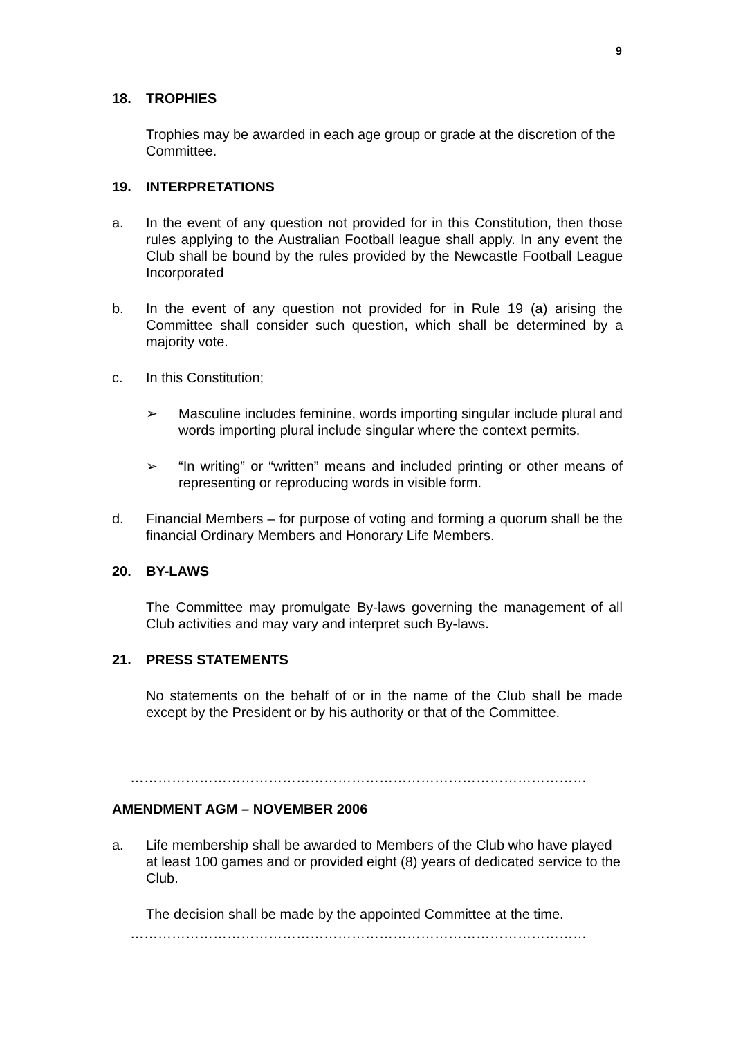9
18. TROPHIES
Trophies may be awarded in each age group or grade at the discretion of the Committee.
19. INTERPRETATIONS
a. In the event of any question not provided for in this Constitution, then those rules applying to the Australian Football league shall apply. In any event the Club shall be bound by the rules provided by the Newcastle Football League Incorporated
b. In the event of any question not provided for in Rule 19 (a) arising the Committee shall consider such question, which shall be determined by a majority vote.
c. In this Constitution;
➢ Masculine includes feminine, words importing singular include plural and words importing plural include singular where the context permits.
➢ “In writing” or “written” means and included printing or other means of representing or reproducing words in visible form.
d. Financial Members – for purpose of voting and forming a quorum shall be the financial Ordinary Members and Honorary Life Members.
20. BY-LAWS
The Committee may promulgate By-laws governing the management of all Club activities and may vary and interpret such By-laws.
21. PRESS STATEMENTS
No statements on the behalf of or in the name of the Club shall be made except by the President or by his authority or that of the Committee.
………………………………………………………………………………………
AMENDMENT AGM – NOVEMBER 2006
a. Life membership shall be awarded to Members of the Club who have played at least 100 games and or provided eight (8) years of dedicated service to the Club.
The decision shall be made by the appointed Committee at the time.
………………………………………………………………………………………